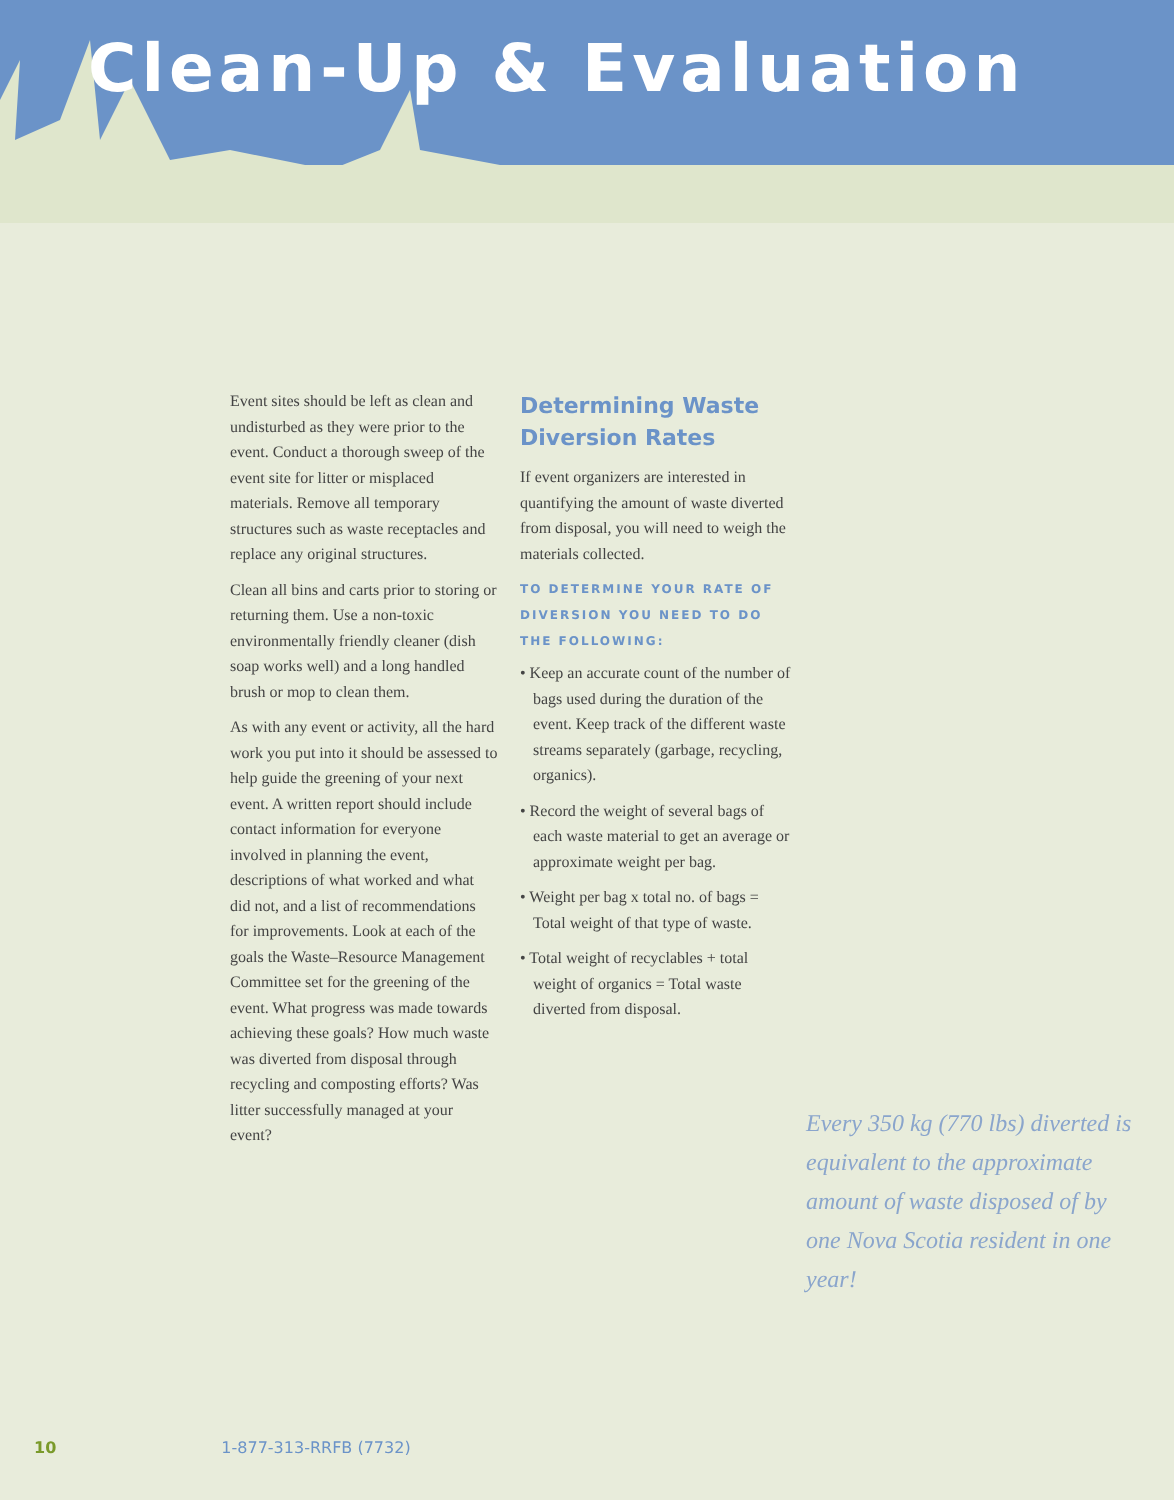Clean-Up & Evaluation
Event sites should be left as clean and undisturbed as they were prior to the event. Conduct a thorough sweep of the event site for litter or misplaced materials. Remove all temporary structures such as waste receptacles and replace any original structures.
Clean all bins and carts prior to storing or returning them. Use a non-toxic environmentally friendly cleaner (dish soap works well) and a long handled brush or mop to clean them.
As with any event or activity, all the hard work you put into it should be assessed to help guide the greening of your next event. A written report should include contact information for everyone involved in planning the event, descriptions of what worked and what did not, and a list of recommendations for improvements. Look at each of the goals the Waste–Resource Management Committee set for the greening of the event. What progress was made towards achieving these goals? How much waste was diverted from disposal through recycling and composting efforts? Was litter successfully managed at your event?
Determining Waste Diversion Rates
If event organizers are interested in quantifying the amount of waste diverted from disposal, you will need to weigh the materials collected.
TO DETERMINE YOUR RATE OF DIVERSION YOU NEED TO DO THE FOLLOWING:
• Keep an accurate count of the number of bags used during the duration of the event. Keep track of the different waste streams separately (garbage, recycling, organics).
• Record the weight of several bags of each waste material to get an average or approximate weight per bag.
• Weight per bag x total no. of bags = Total weight of that type of waste.
• Total weight of recyclables + total weight of organics = Total waste diverted from disposal.
Every 350 kg (770 lbs) diverted is equivalent to the approximate amount of waste disposed of by one Nova Scotia resident in one year!
10 1-877-313-RRFB (7732)